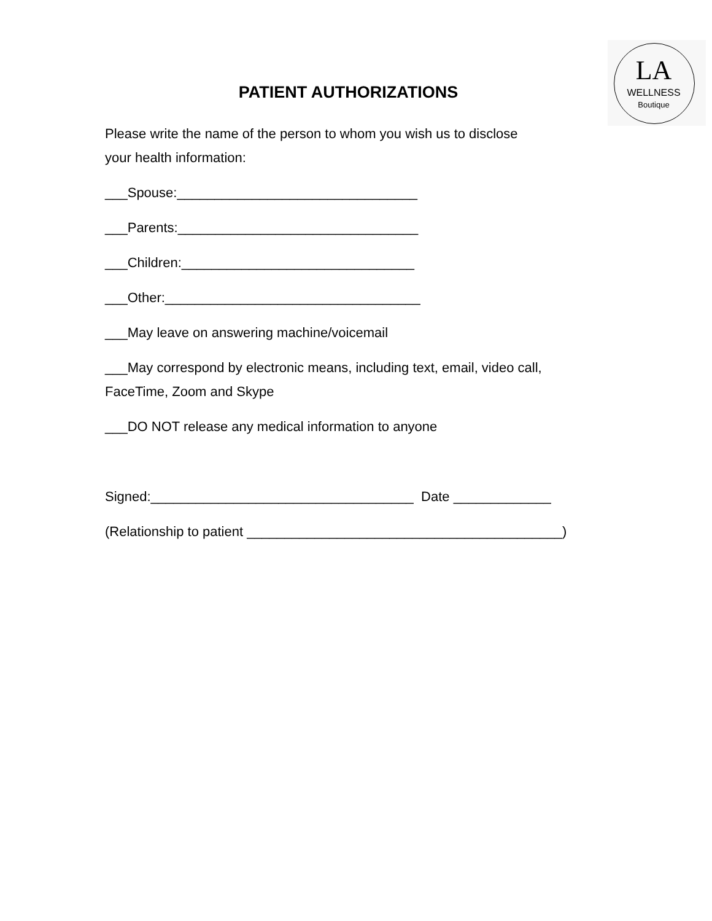LA
WELLNESS
Boutique
PATIENT AUTHORIZATIONS
Please write the name of the person to whom you wish us to disclose
your health information:
___Spouse:________________________________
___Parents:________________________________
___Children:_______________________________
___Other:__________________________________
___May leave on answering machine/voicemail
___May correspond by electronic means, including text, email, video call,
FaceTime, Zoom and Skype
___DO NOT release any medical information to anyone
Signed:___________________________________ Date _____________
(Relationship to patient __________________________________________)